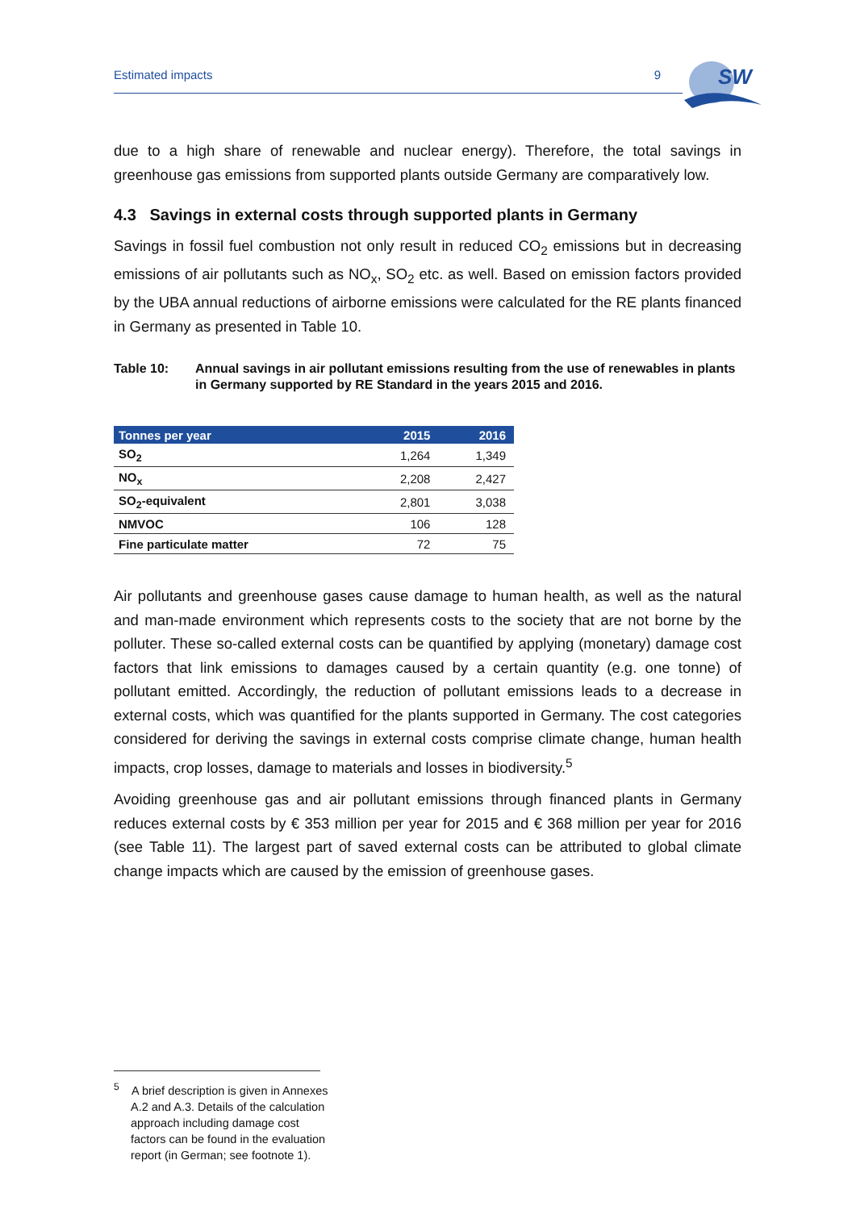Estimated impacts 9
SW
due to a high share of renewable and nuclear energy). Therefore, the total savings in greenhouse gas emissions from supported plants outside Germany are comparatively low.
4.3 Savings in external costs through supported plants in Germany
Savings in fossil fuel combustion not only result in reduced CO<sub>2</sub> emissions but in decreasing emissions of air pollutants such as NO<sub>x</sub>, SO<sub>2</sub> etc. as well. Based on emission factors provided by the UBA annual reductions of airborne emissions were calculated for the RE plants financed in Germany as presented in Table 10.
Table 10: Annual savings in air pollutant emissions resulting from the use of renewables in plants in Germany supported by RE Standard in the years 2015 and 2016.
| Tonnes per year | 2015 | 2016 |
| --- | --- | --- |
| SO<sub>2</sub> | 1,264 | 1,349 |
| NO<sub>x</sub> | 2,208 | 2,427 |
| SO<sub>2</sub>-equivalent | 2,801 | 3,038 |
| NMVOC | 106 | 128 |
| Fine particulate matter | 72 | 75 |
Air pollutants and greenhouse gases cause damage to human health, as well as the natural and man-made environment which represents costs to the society that are not borne by the polluter. These so-called external costs can be quantified by applying (monetary) damage cost factors that link emissions to damages caused by a certain quantity (e.g. one tonne) of pollutant emitted. Accordingly, the reduction of pollutant emissions leads to a decrease in external costs, which was quantified for the plants supported in Germany. The cost categories considered for deriving the savings in external costs comprise climate change, human health impacts, crop losses, damage to materials and losses in biodiversity.<sup>5</sup>
Avoiding greenhouse gas and air pollutant emissions through financed plants in Germany reduces external costs by € 353 million per year for 2015 and € 368 million per year for 2016 (see Table 11). The largest part of saved external costs can be attributed to global climate change impacts which are caused by the emission of greenhouse gases.
<sup>5</sup> A brief description is given in Annexes A.2 and A.3. Details of the calculation approach including damage cost factors can be found in the evaluation report (in German; see footnote 1).